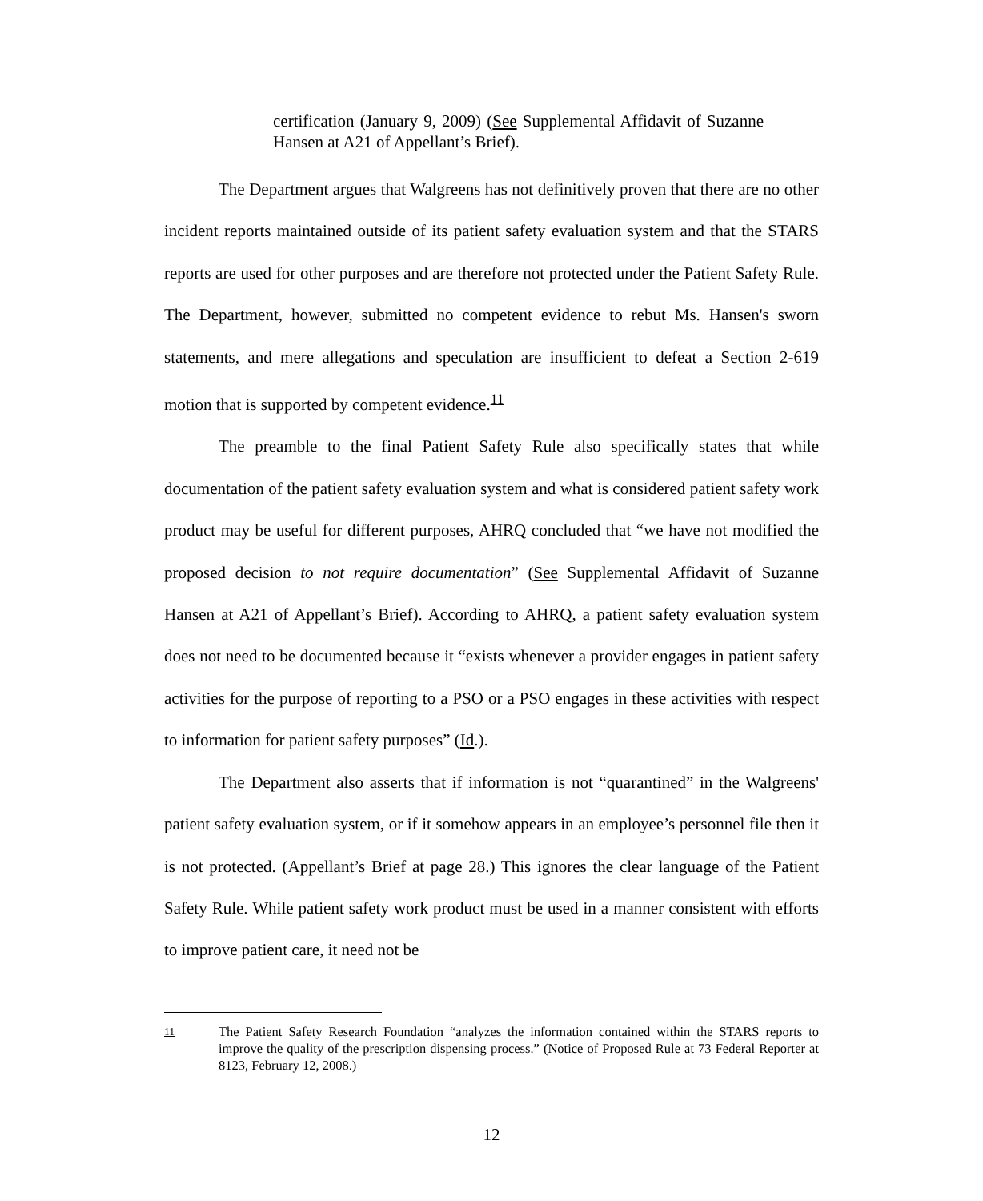certification (January 9, 2009) (See Supplemental Affidavit of Suzanne Hansen at A21 of Appellant’s Brief).
The Department argues that Walgreens has not definitively proven that there are no other incident reports maintained outside of its patient safety evaluation system and that the STARS reports are used for other purposes and are therefore not protected under the Patient Safety Rule. The Department, however, submitted no competent evidence to rebut Ms. Hansen's sworn statements, and mere allegations and speculation are insufficient to defeat a Section 2-619 motion that is supported by competent evidence.<sup>11</sup>
The preamble to the final Patient Safety Rule also specifically states that while documentation of the patient safety evaluation system and what is considered patient safety work product may be useful for different purposes, AHRQ concluded that “we have not modified the proposed decision to not require documentation” (See Supplemental Affidavit of Suzanne Hansen at A21 of Appellant’s Brief). According to AHRQ, a patient safety evaluation system does not need to be documented because it “exists whenever a provider engages in patient safety activities for the purpose of reporting to a PSO or a PSO engages in these activities with respect to information for patient safety purposes” (Id.).
The Department also asserts that if information is not “quarantined” in the Walgreens' patient safety evaluation system, or if it somehow appears in an employee’s personnel file then it is not protected. (Appellant’s Brief at page 28.) This ignores the clear language of the Patient Safety Rule. While patient safety work product must be used in a manner consistent with efforts to improve patient care, it need not be
<sup>11</sup> The Patient Safety Research Foundation “analyzes the information contained within the STARS reports to improve the quality of the prescription dispensing process.” (Notice of Proposed Rule at 73 Federal Reporter at 8123, February 12, 2008.)
12